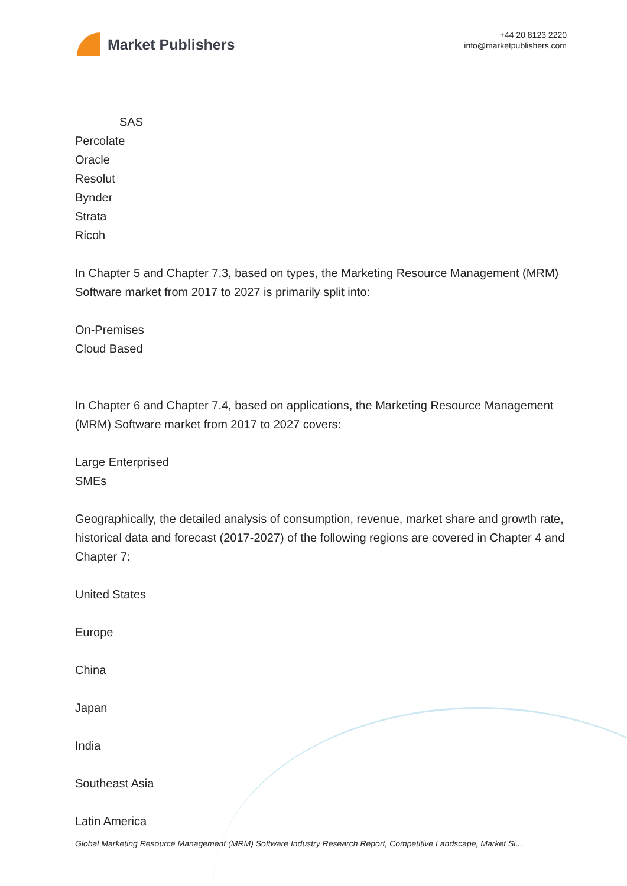Market Publishers
+44 20 8123 2220
info@marketpublishers.com
SAS
Percolate
Oracle
Resolut
Bynder
Strata
Ricoh
In Chapter 5 and Chapter 7.3, based on types, the Marketing Resource Management (MRM) Software market from 2017 to 2027 is primarily split into:
On-Premises
Cloud Based
In Chapter 6 and Chapter 7.4, based on applications, the Marketing Resource Management (MRM) Software market from 2017 to 2027 covers:
Large Enterprised
SMEs
Geographically, the detailed analysis of consumption, revenue, market share and growth rate, historical data and forecast (2017-2027) of the following regions are covered in Chapter 4 and Chapter 7:
United States
Europe
China
Japan
India
Southeast Asia
Latin America
Global Marketing Resource Management (MRM) Software Industry Research Report, Competitive Landscape, Market Si...